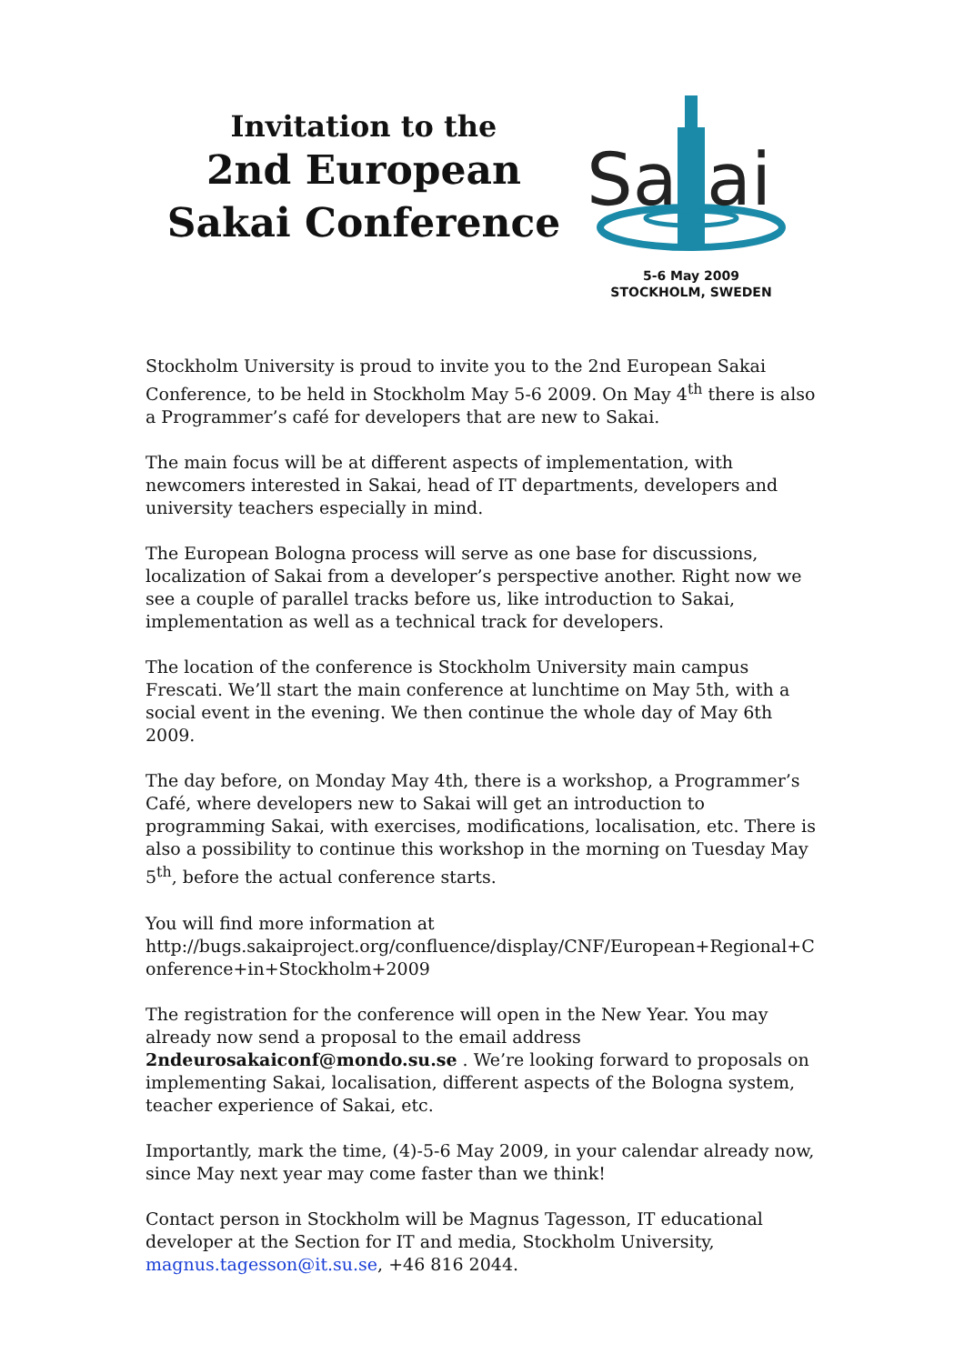Invitation to the
2nd European Sakai Conference
Sa
ai
5-6 May 2009
STOCKHOLM, SWEDEN
Stockholm University is proud to invite you to the 2nd European Sakai Conference, to be held in Stockholm May 5-6 2009. On May 4<sup>th</sup> there is also a Programmer’s café for developers that are new to Sakai.
The main focus will be at different aspects of implementation, with newcomers interested in Sakai, head of IT departments, developers and university teachers especially in mind.
The European Bologna process will serve as one base for discussions, localization of Sakai from a developer’s perspective another. Right now we see a couple of parallel tracks before us, like introduction to Sakai, implementation as well as a technical track for developers.
The location of the conference is Stockholm University main campus Frescati. We’ll start the main conference at lunchtime on May 5th, with a social event in the evening. We then continue the whole day of May 6th 2009.
The day before, on Monday May 4th, there is a workshop, a Programmer’s Café, where developers new to Sakai will get an introduction to programming Sakai, with exercises, modifications, localisation, etc. There is also a possibility to continue this workshop in the morning on Tuesday May 5<sup>th</sup>, before the actual conference starts.
You will find more information at
http://bugs.sakaiproject.org/confluence/display/CNF/European+Regional+Conference+in+Stockholm+2009
The registration for the conference will open in the New Year. You may already now send a proposal to the email address 2ndeurosakaiconf@mondo.su.se . We’re looking forward to proposals on implementing Sakai, localisation, different aspects of the Bologna system, teacher experience of Sakai, etc.
Importantly, mark the time, (4)-5-6 May 2009, in your calendar already now, since May next year may come faster than we think!
Contact person in Stockholm will be Magnus Tagesson, IT educational developer at the Section for IT and media, Stockholm University, magnus.tagesson@it.su.se, +46 816 2044.